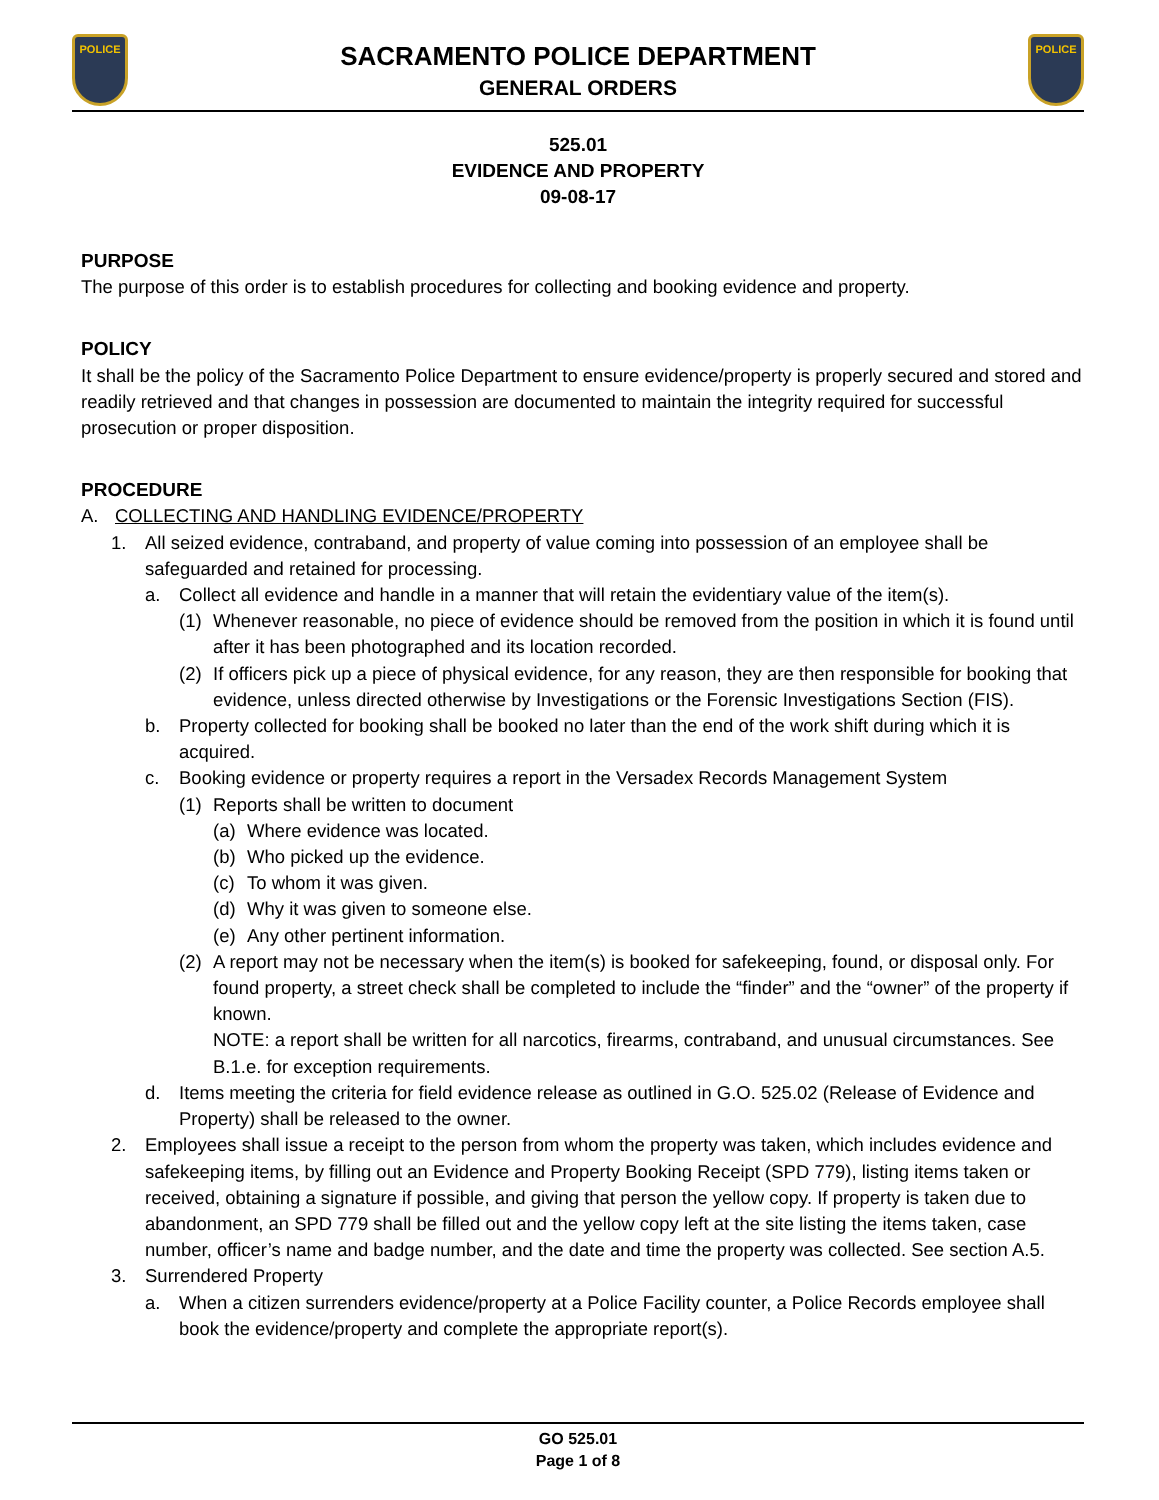POLICE
SACRAMENTO POLICE DEPARTMENT
GENERAL ORDERS
POLICE
525.01
EVIDENCE AND PROPERTY
09-08-17
PURPOSE
The purpose of this order is to establish procedures for collecting and booking evidence and property.
POLICY
It shall be the policy of the Sacramento Police Department to ensure evidence/property is properly secured and stored and readily retrieved and that changes in possession are documented to maintain the integrity required for successful prosecution or proper disposition.
PROCEDURE
A. COLLECTING AND HANDLING EVIDENCE/PROPERTY
1. All seized evidence, contraband, and property of value coming into possession of an employee shall be safeguarded and retained for processing.
a. Collect all evidence and handle in a manner that will retain the evidentiary value of the item(s).
(1) Whenever reasonable, no piece of evidence should be removed from the position in which it is found until after it has been photographed and its location recorded.
(2) If officers pick up a piece of physical evidence, for any reason, they are then responsible for booking that evidence, unless directed otherwise by Investigations or the Forensic Investigations Section (FIS).
b. Property collected for booking shall be booked no later than the end of the work shift during which it is acquired.
c. Booking evidence or property requires a report in the Versadex Records Management System
(1) Reports shall be written to document
(a) Where evidence was located.
(b) Who picked up the evidence.
(c) To whom it was given.
(d) Why it was given to someone else.
(e) Any other pertinent information.
(2) A report may not be necessary when the item(s) is booked for safekeeping, found, or disposal only. For found property, a street check shall be completed to include the “finder” and the “owner” of the property if known.
NOTE: a report shall be written for all narcotics, firearms, contraband, and unusual circumstances. See B.1.e. for exception requirements.
d. Items meeting the criteria for field evidence release as outlined in G.O. 525.02 (Release of Evidence and Property) shall be released to the owner.
2. Employees shall issue a receipt to the person from whom the property was taken, which includes evidence and safekeeping items, by filling out an Evidence and Property Booking Receipt (SPD 779), listing items taken or received, obtaining a signature if possible, and giving that person the yellow copy. If property is taken due to abandonment, an SPD 779 shall be filled out and the yellow copy left at the site listing the items taken, case number, officer’s name and badge number, and the date and time the property was collected. See section A.5.
3. Surrendered Property
a. When a citizen surrenders evidence/property at a Police Facility counter, a Police Records employee shall book the evidence/property and complete the appropriate report(s).
GO 525.01
Page 1 of 8